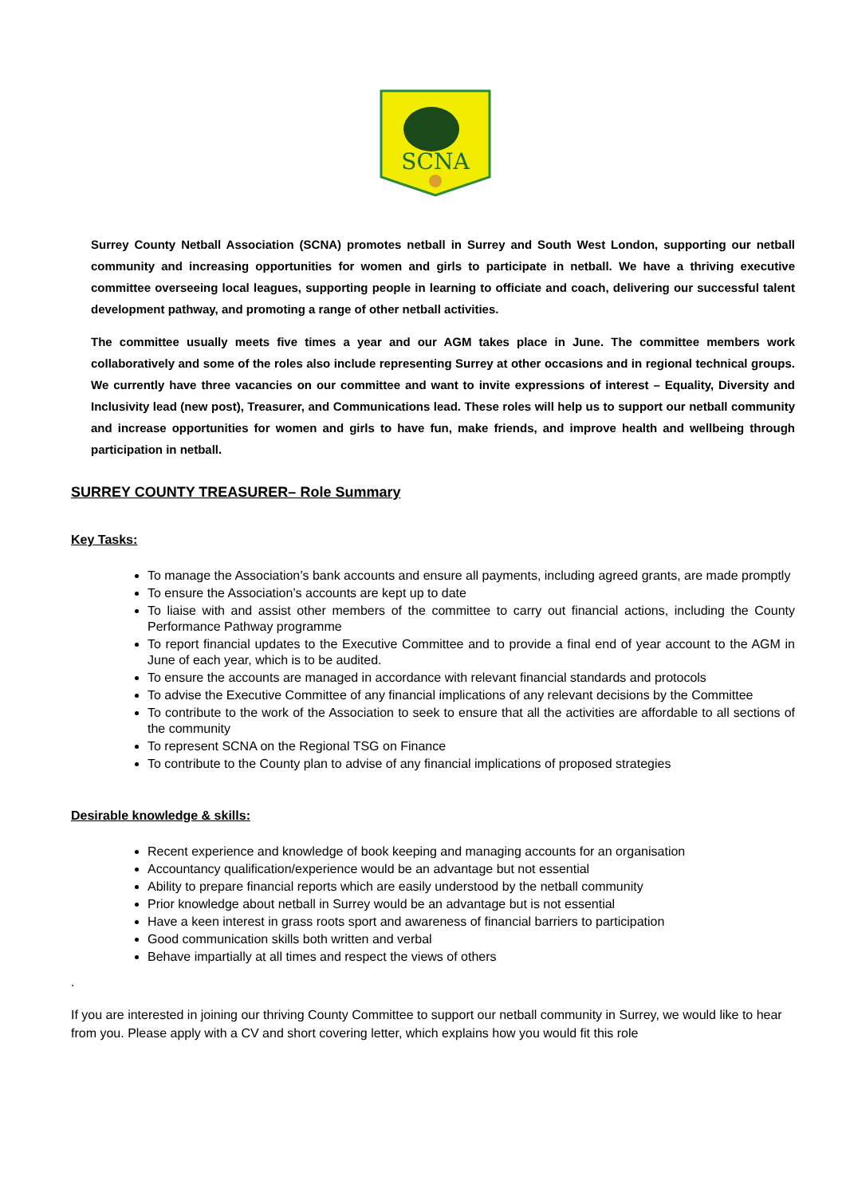SCNA
Surrey County Netball Association (SCNA) promotes netball in Surrey and South West London, supporting our netball community and increasing opportunities for women and girls to participate in netball. We have a thriving executive committee overseeing local leagues, supporting people in learning to officiate and coach, delivering our successful talent development pathway, and promoting a range of other netball activities.
The committee usually meets five times a year and our AGM takes place in June. The committee members work collaboratively and some of the roles also include representing Surrey at other occasions and in regional technical groups. We currently have three vacancies on our committee and want to invite expressions of interest – Equality, Diversity and Inclusivity lead (new post), Treasurer, and Communications lead. These roles will help us to support our netball community and increase opportunities for women and girls to have fun, make friends, and improve health and wellbeing through participation in netball.
SURREY COUNTY TREASURER– Role Summary
Key Tasks:
To manage the Association’s bank accounts and ensure all payments, including agreed grants, are made promptly
To ensure the Association’s accounts are kept up to date
To liaise with and assist other members of the committee to carry out financial actions, including the County Performance Pathway programme
To report financial updates to the Executive Committee and to provide a final end of year account to the AGM in June of each year, which is to be audited.
To ensure the accounts are managed in accordance with relevant financial standards and protocols
To advise the Executive Committee of any financial implications of any relevant decisions by the Committee
To contribute to the work of the Association to seek to ensure that all the activities are affordable to all sections of the community
To represent SCNA on the Regional TSG on Finance
To contribute to the County plan to advise of any financial implications of proposed strategies
Desirable knowledge & skills:
Recent experience and knowledge of book keeping and managing accounts for an organisation
Accountancy qualification/experience would be an advantage but not essential
Ability to prepare financial reports which are easily understood by the netball community
Prior knowledge about netball in Surrey would be an advantage but is not essential
Have a keen interest in grass roots sport and awareness of financial barriers to participation
Good communication skills both written and verbal
Behave impartially at all times and respect the views of others
.
If you are interested in joining our thriving County Committee to support our netball community in Surrey, we would like to hear from you. Please apply with a CV and short covering letter, which explains how you would fit this role